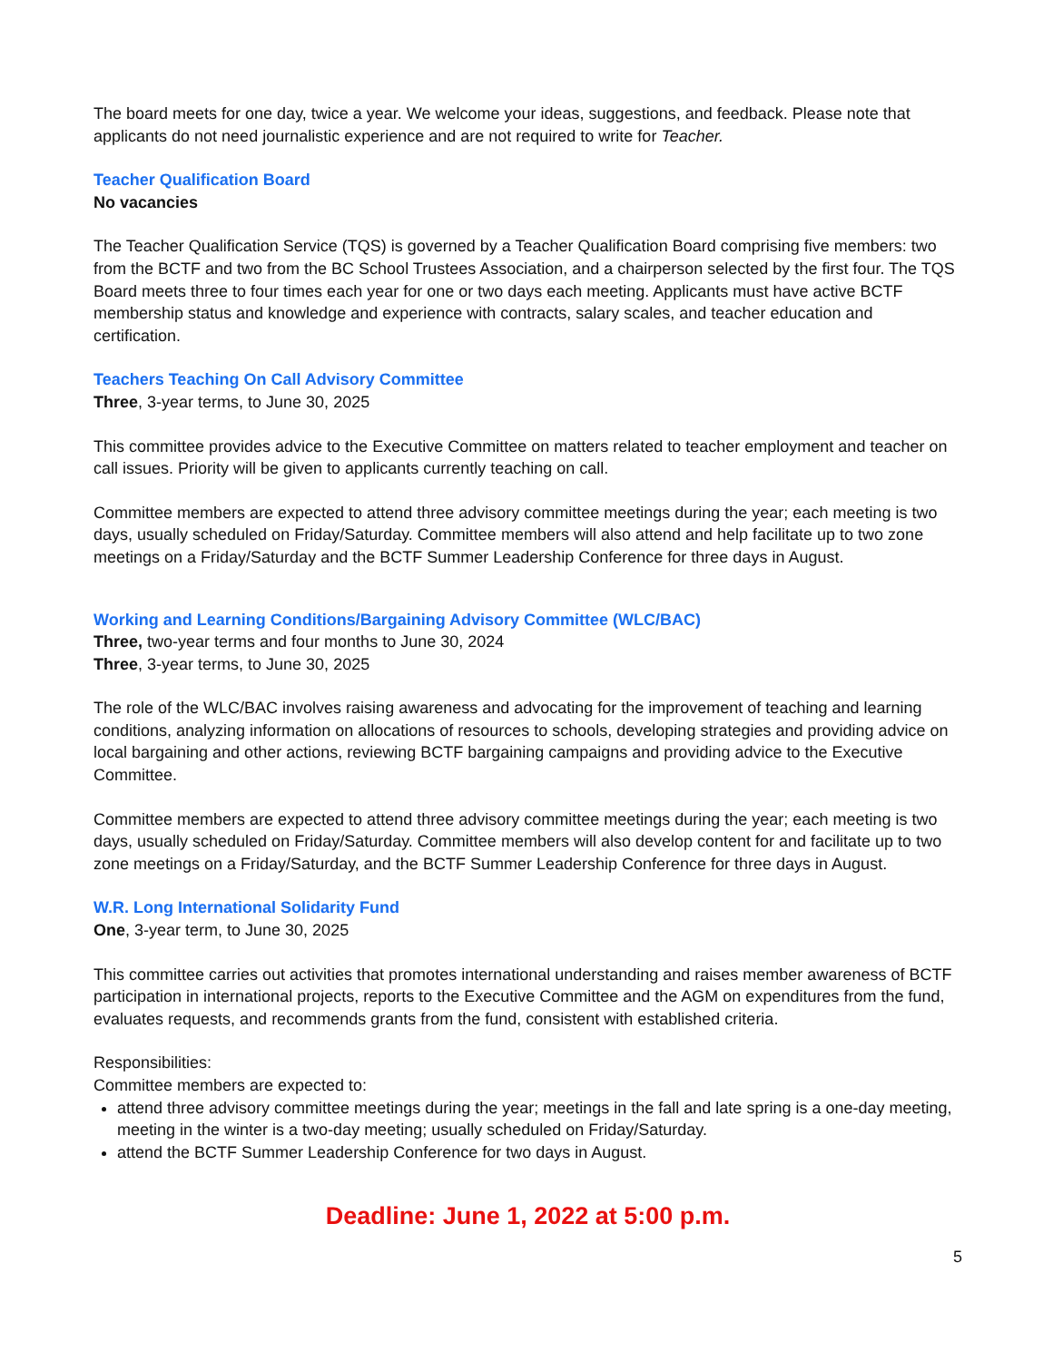The board meets for one day, twice a year. We welcome your ideas, suggestions, and feedback. Please note that applicants do not need journalistic experience and are not required to write for Teacher.
Teacher Qualification Board
No vacancies
The Teacher Qualification Service (TQS) is governed by a Teacher Qualification Board comprising five members: two from the BCTF and two from the BC School Trustees Association, and a chairperson selected by the first four. The TQS Board meets three to four times each year for one or two days each meeting. Applicants must have active BCTF membership status and knowledge and experience with contracts, salary scales, and teacher education and certification.
Teachers Teaching On Call Advisory Committee
Three, 3-year terms, to June 30, 2025
This committee provides advice to the Executive Committee on matters related to teacher employment and teacher on call issues. Priority will be given to applicants currently teaching on call.
Committee members are expected to attend three advisory committee meetings during the year; each meeting is two days, usually scheduled on Friday/Saturday. Committee members will also attend and help facilitate up to two zone meetings on a Friday/Saturday and the BCTF Summer Leadership Conference for three days in August.
Working and Learning Conditions/Bargaining Advisory Committee (WLC/BAC)
Three, two-year terms and four months to June 30, 2024
Three, 3-year terms, to June 30, 2025
The role of the WLC/BAC involves raising awareness and advocating for the improvement of teaching and learning conditions, analyzing information on allocations of resources to schools, developing strategies and providing advice on local bargaining and other actions, reviewing BCTF bargaining campaigns and providing advice to the Executive Committee.
Committee members are expected to attend three advisory committee meetings during the year; each meeting is two days, usually scheduled on Friday/Saturday. Committee members will also develop content for and facilitate up to two zone meetings on a Friday/Saturday, and the BCTF Summer Leadership Conference for three days in August.
W.R. Long International Solidarity Fund
One, 3-year term, to June 30, 2025
This committee carries out activities that promotes international understanding and raises member awareness of BCTF participation in international projects, reports to the Executive Committee and the AGM on expenditures from the fund, evaluates requests, and recommends grants from the fund, consistent with established criteria.
Responsibilities:
Committee members are expected to:
attend three advisory committee meetings during the year; meetings in the fall and late spring is a one-day meeting, meeting in the winter is a two-day meeting; usually scheduled on Friday/Saturday.
attend the BCTF Summer Leadership Conference for two days in August.
Deadline: June 1, 2022 at 5:00 p.m.
5